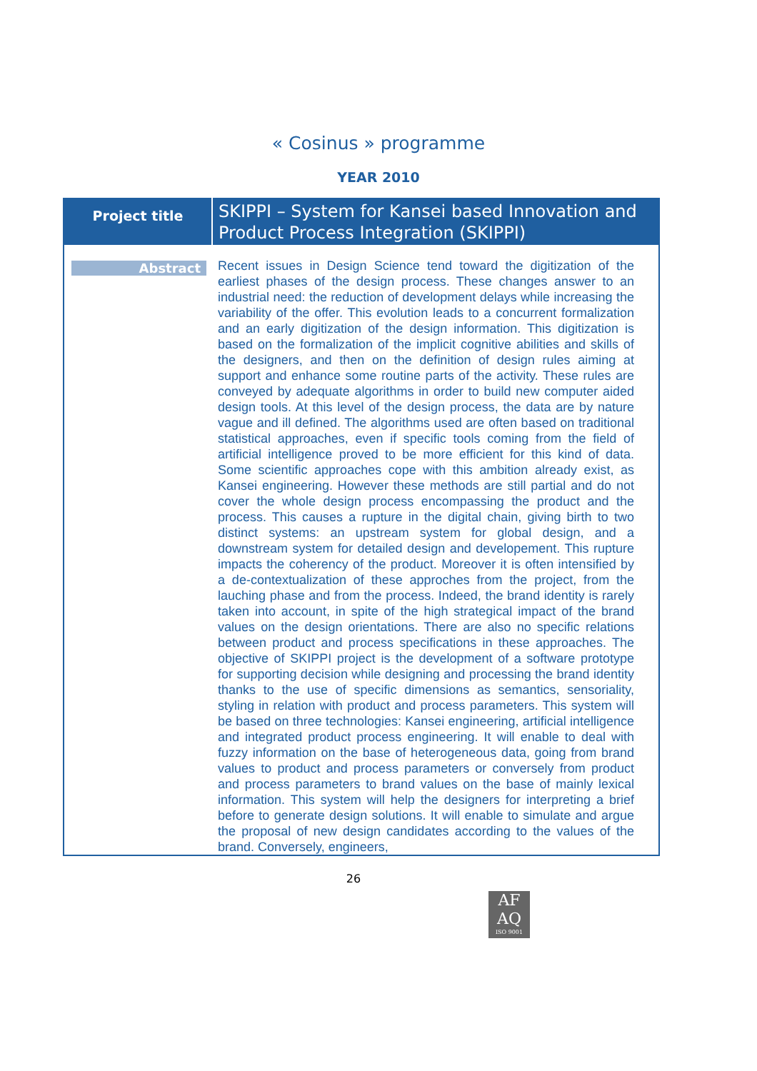« Cosinus » programme
YEAR 2010
| Project title | SKIPPI – System for Kansei based Innovation and Product Process Integration (SKIPPI) |
| Abstract | Recent issues in Design Science tend toward the digitization of the earliest phases of the design process. These changes answer to an industrial need: the reduction of development delays while increasing the variability of the offer. This evolution leads to a concurrent formalization and an early digitization of the design information. This digitization is based on the formalization of the implicit cognitive abilities and skills of the designers, and then on the definition of design rules aiming at support and enhance some routine parts of the activity. These rules are conveyed by adequate algorithms in order to build new computer aided design tools. At this level of the design process, the data are by nature vague and ill defined. The algorithms used are often based on traditional statistical approaches, even if specific tools coming from the field of artificial intelligence proved to be more efficient for this kind of data. Some scientific approaches cope with this ambition already exist, as Kansei engineering. However these methods are still partial and do not cover the whole design process encompassing the product and the process. This causes a rupture in the digital chain, giving birth to two distinct systems: an upstream system for global design, and a downstream system for detailed design and developement. This rupture impacts the coherency of the product. Moreover it is often intensified by a de-contextualization of these approches from the project, from the lauching phase and from the process. Indeed, the brand identity is rarely taken into account, in spite of the high strategical impact of the brand values on the design orientations. There are also no specific relations between product and process specifications in these approaches. The objective of SKIPPI project is the development of a software prototype for supporting decision while designing and processing the brand identity thanks to the use of specific dimensions as semantics, sensoriality, styling in relation with product and process parameters. This system will be based on three technologies: Kansei engineering, artificial intelligence and integrated product process engineering. It will enable to deal with fuzzy information on the base of heterogeneous data, going from brand values to product and process parameters or conversely from product and process parameters to brand values on the base of mainly lexical information. This system will help the designers for interpreting a brief before to generate design solutions. It will enable to simulate and argue the proposal of new design candidates according to the values of the brand. Conversely, engineers, |
26
AF
AQ
ISO 9001